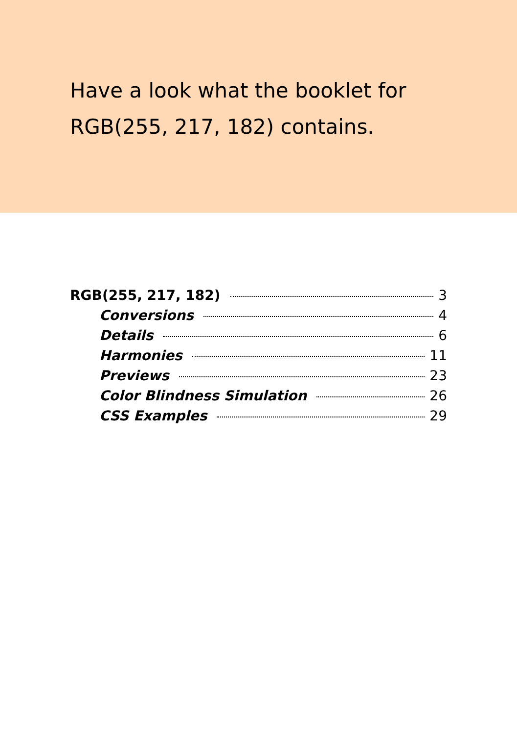Have a look what the booklet for RGB(255, 217, 182) contains.
RGB(255, 217, 182) 3
Conversions 4
Details 6
Harmonies 11
Previews 23
Color Blindness Simulation 26
CSS Examples 29